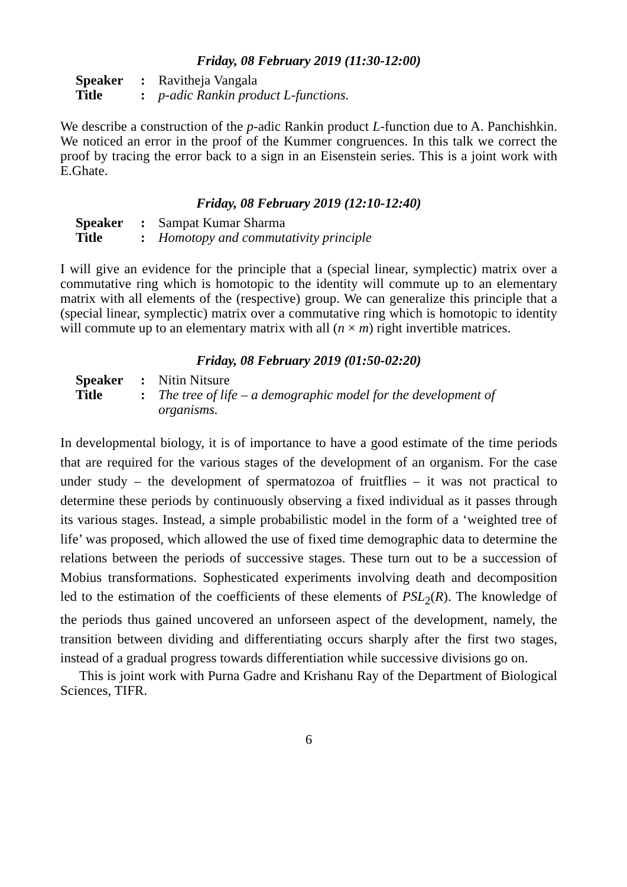Friday, 08 February 2019 (11:30-12:00)
Speaker: Ravitheja Vangala Title: p-adic Rankin product L-functions.
We describe a construction of the p-adic Rankin product L-function due to A. Panchishkin. We noticed an error in the proof of the Kummer congruences. In this talk we correct the proof by tracing the error back to a sign in an Eisenstein series. This is a joint work with E.Ghate.
Friday, 08 February 2019 (12:10-12:40)
Speaker: Sampat Kumar Sharma Title: Homotopy and commutativity principle
I will give an evidence for the principle that a (special linear, symplectic) matrix over a commutative ring which is homotopic to the identity will commute up to an elementary matrix with all elements of the (respective) group. We can generalize this principle that a (special linear, symplectic) matrix over a commutative ring which is homotopic to identity will commute up to an elementary matrix with all (n × m) right invertible matrices.
Friday, 08 February 2019 (01:50-02:20)
Speaker: Nitin Nitsure Title: The tree of life – a demographic model for the development of organisms.
In developmental biology, it is of importance to have a good estimate of the time periods that are required for the various stages of the development of an organism. For the case under study – the development of spermatozoa of fruitflies – it was not practical to determine these periods by continuously observing a fixed individual as it passes through its various stages. Instead, a simple probabilistic model in the form of a ‘weighted tree of life’ was proposed, which allowed the use of fixed time demographic data to determine the relations between the periods of successive stages. These turn out to be a succession of Mobius transformations. Sophesticated experiments involving death and decomposition led to the estimation of the coefficients of these elements of PSL<sub>2</sub>(R). The knowledge of the periods thus gained uncovered an unforseen aspect of the development, namely, the transition between dividing and differentiating occurs sharply after the first two stages, instead of a gradual progress towards differentiation while successive divisions go on.
This is joint work with Purna Gadre and Krishanu Ray of the Department of Biological Sciences, TIFR.
6